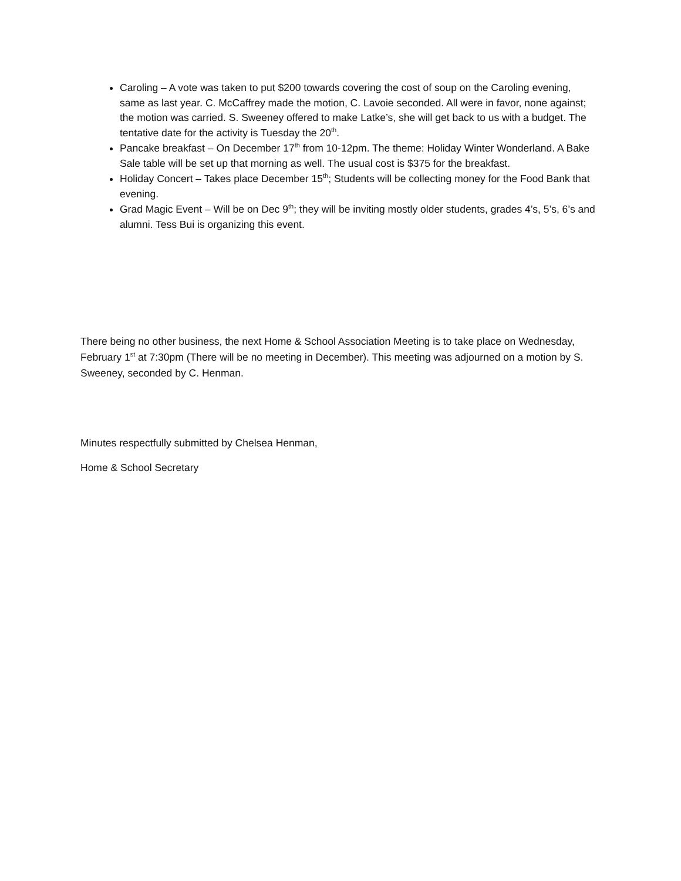Caroling – A vote was taken to put $200 towards covering the cost of soup on the Caroling evening, same as last year. C. McCaffrey made the motion, C. Lavoie seconded. All were in favor, none against; the motion was carried. S. Sweeney offered to make Latke’s, she will get back to us with a budget. The tentative date for the activity is Tuesday the 20<sup>th</sup>.
Pancake breakfast – On December 17<sup>th</sup> from 10-12pm. The theme: Holiday Winter Wonderland. A Bake Sale table will be set up that morning as well. The usual cost is $375 for the breakfast.
Holiday Concert – Takes place December 15<sup>th</sup>; Students will be collecting money for the Food Bank that evening.
Grad Magic Event – Will be on Dec 9<sup>th</sup>; they will be inviting mostly older students, grades 4’s, 5’s, 6’s and alumni. Tess Bui is organizing this event.
There being no other business, the next Home & School Association Meeting is to take place on Wednesday, February 1<sup>st</sup> at 7:30pm (There will be no meeting in December). This meeting was adjourned on a motion by S. Sweeney, seconded by C. Henman.
Minutes respectfully submitted by Chelsea Henman,
Home & School Secretary